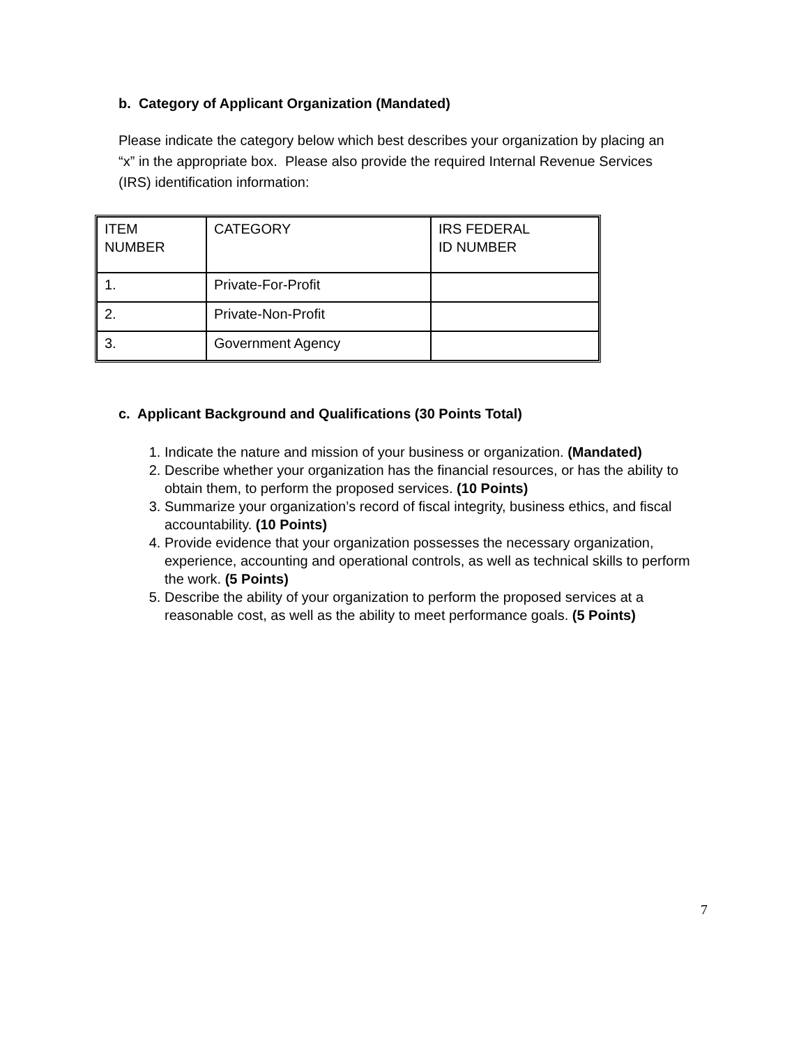b. Category of Applicant Organization (Mandated)
Please indicate the category below which best describes your organization by placing an “x” in the appropriate box. Please also provide the required Internal Revenue Services (IRS) identification information:
| ITEM NUMBER | CATEGORY | IRS FEDERAL ID NUMBER |
| --- | --- | --- |
| 1. | Private-For-Profit | |
| 2. | Private-Non-Profit | |
| 3. | Government Agency | |
c. Applicant Background and Qualifications (30 Points Total)
1. Indicate the nature and mission of your business or organization. (Mandated)
2. Describe whether your organization has the financial resources, or has the ability to obtain them, to perform the proposed services. (10 Points)
3. Summarize your organization’s record of fiscal integrity, business ethics, and fiscal accountability. (10 Points)
4. Provide evidence that your organization possesses the necessary organization, experience, accounting and operational controls, as well as technical skills to perform the work. (5 Points)
5. Describe the ability of your organization to perform the proposed services at a reasonable cost, as well as the ability to meet performance goals. (5 Points)
7